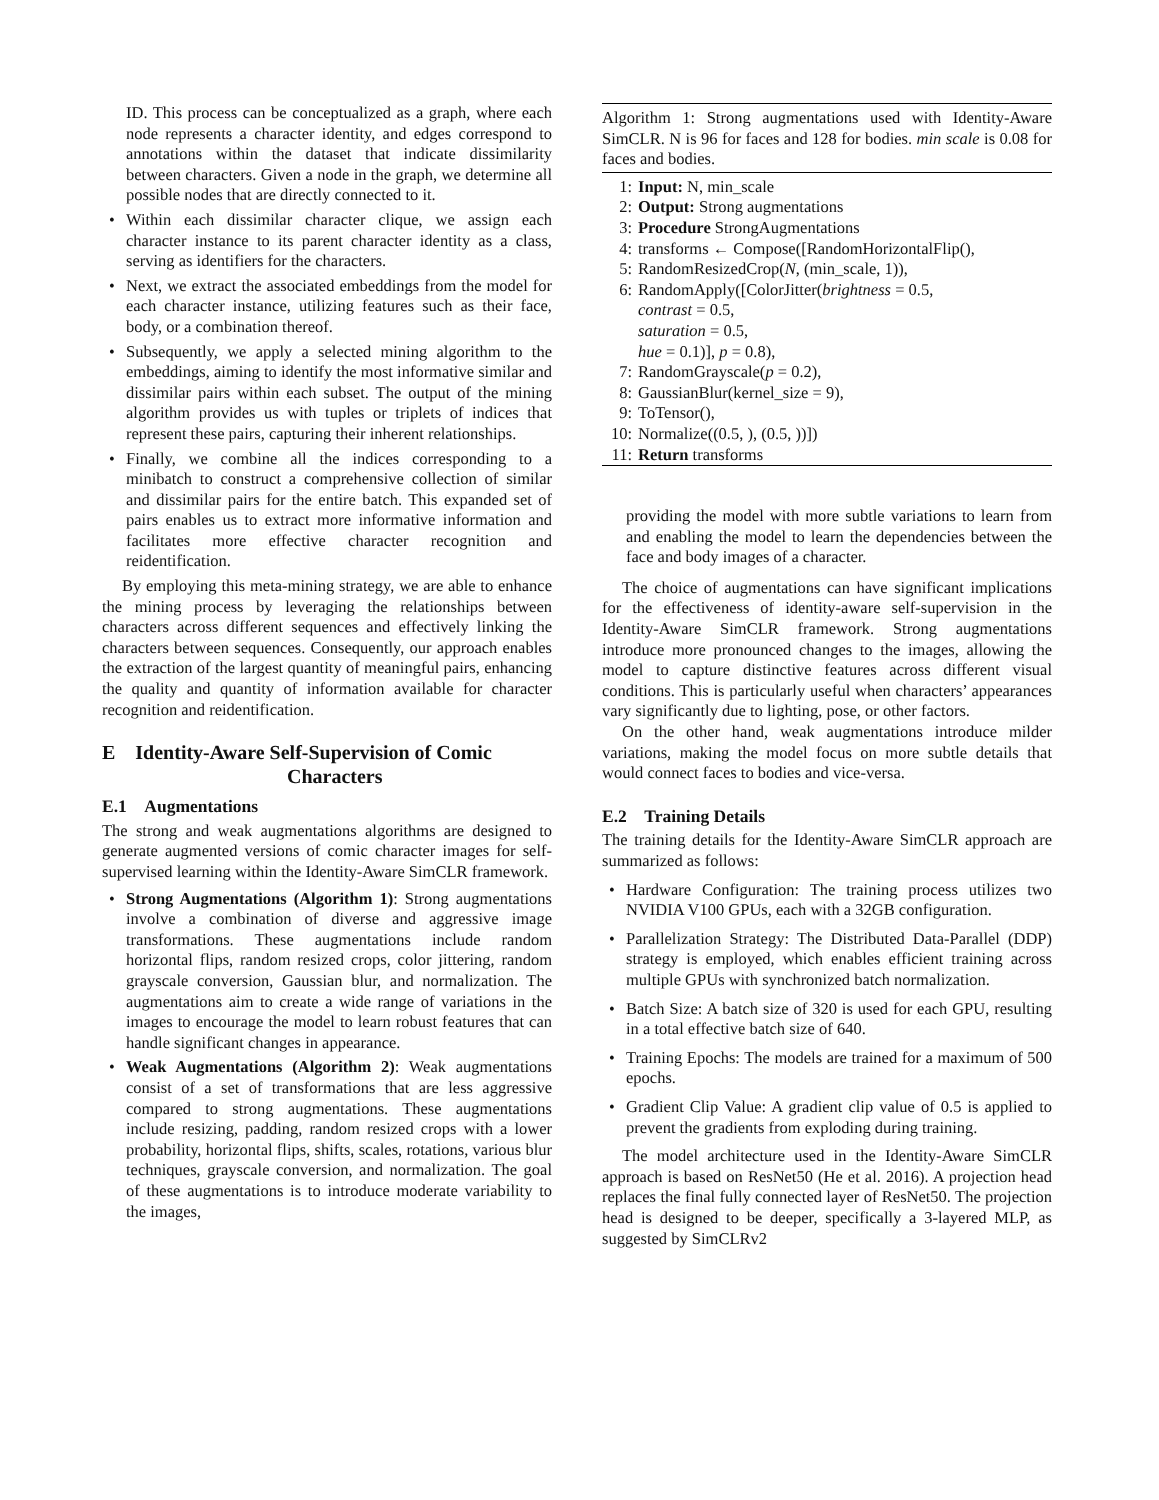ID. This process can be conceptualized as a graph, where each node represents a character identity, and edges correspond to annotations within the dataset that indicate dissimilarity between characters. Given a node in the graph, we determine all possible nodes that are directly connected to it.
• Within each dissimilar character clique, we assign each character instance to its parent character identity as a class, serving as identifiers for the characters.
• Next, we extract the associated embeddings from the model for each character instance, utilizing features such as their face, body, or a combination thereof.
• Subsequently, we apply a selected mining algorithm to the embeddings, aiming to identify the most informative similar and dissimilar pairs within each subset. The output of the mining algorithm provides us with tuples or triplets of indices that represent these pairs, capturing their inherent relationships.
• Finally, we combine all the indices corresponding to a minibatch to construct a comprehensive collection of similar and dissimilar pairs for the entire batch. This expanded set of pairs enables us to extract more informative information and facilitates more effective character recognition and reidentification.
By employing this meta-mining strategy, we are able to enhance the mining process by leveraging the relationships between characters across different sequences and effectively linking the characters between sequences. Consequently, our approach enables the extraction of the largest quantity of meaningful pairs, enhancing the quality and quantity of information available for character recognition and reidentification.
E Identity-Aware Self-Supervision of Comic
Characters
E.1 Augmentations
The strong and weak augmentations algorithms are designed to generate augmented versions of comic character images for self-supervised learning within the Identity-Aware SimCLR framework.
• Strong Augmentations (Algorithm 1): Strong augmentations involve a combination of diverse and aggressive image transformations. These augmentations include random horizontal flips, random resized crops, color jittering, random grayscale conversion, Gaussian blur, and normalization. The augmentations aim to create a wide range of variations in the images to encourage the model to learn robust features that can handle significant changes in appearance.
• Weak Augmentations (Algorithm 2): Weak augmentations consist of a set of transformations that are less aggressive compared to strong augmentations. These augmentations include resizing, padding, random resized crops with a lower probability, horizontal flips, shifts, scales, rotations, various blur techniques, grayscale conversion, and normalization. The goal of these augmentations is to introduce moderate variability to the images,
Algorithm 1: Strong augmentations used with Identity-Aware SimCLR. N is 96 for faces and 128 for bodies. min scale is 0.08 for faces and bodies.
1: Input: N, min_scale
2: Output: Strong augmentations
3: Procedure StrongAugmentations
4: transforms ← Compose([RandomHorizontalFlip(),
5: RandomResizedCrop(N, (min_scale, 1)),
6: RandomApply([ColorJitter(brightness = 0.5,
contrast = 0.5,
saturation = 0.5,
hue = 0.1)], p = 0.8),
7: RandomGrayscale(p = 0.2),
8: GaussianBlur(kernel_size = 9),
9: ToTensor(),
10: Normalize((0.5, ), (0.5, ))])
11: Return transforms
providing the model with more subtle variations to learn from and enabling the model to learn the dependencies between the face and body images of a character.
The choice of augmentations can have significant implications for the effectiveness of identity-aware self-supervision in the Identity-Aware SimCLR framework. Strong augmentations introduce more pronounced changes to the images, allowing the model to capture distinctive features across different visual conditions. This is particularly useful when characters’ appearances vary significantly due to lighting, pose, or other factors.
On the other hand, weak augmentations introduce milder variations, making the model focus on more subtle details that would connect faces to bodies and vice-versa.
E.2 Training Details
The training details for the Identity-Aware SimCLR approach are summarized as follows:
• Hardware Configuration: The training process utilizes two NVIDIA V100 GPUs, each with a 32GB configuration.
• Parallelization Strategy: The Distributed Data-Parallel (DDP) strategy is employed, which enables efficient training across multiple GPUs with synchronized batch normalization.
• Batch Size: A batch size of 320 is used for each GPU, resulting in a total effective batch size of 640.
• Training Epochs: The models are trained for a maximum of 500 epochs.
• Gradient Clip Value: A gradient clip value of 0.5 is applied to prevent the gradients from exploding during training.
The model architecture used in the Identity-Aware SimCLR approach is based on ResNet50 (He et al. 2016). A projection head replaces the final fully connected layer of ResNet50. The projection head is designed to be deeper, specifically a 3-layered MLP, as suggested by SimCLRv2